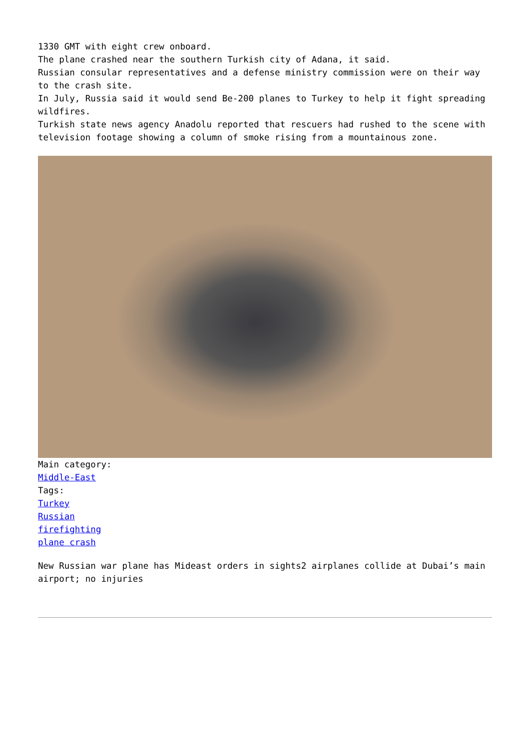1330 GMT with eight crew onboard.
The plane crashed near the southern Turkish city of Adana, it said.
Russian consular representatives and a defense ministry commission were on their way to the crash site.
In July, Russia said it would send Be-200 planes to Turkey to help it fight spreading wildfires.
Turkish state news agency Anadolu reported that rescuers had rushed to the scene with television footage showing a column of smoke rising from a mountainous zone.
Main category:
Middle-East
Tags:
Turkey
Russian
firefighting
plane crash
New Russian war plane has Mideast orders in sights2 airplanes collide at Dubai’s main airport; no injuries